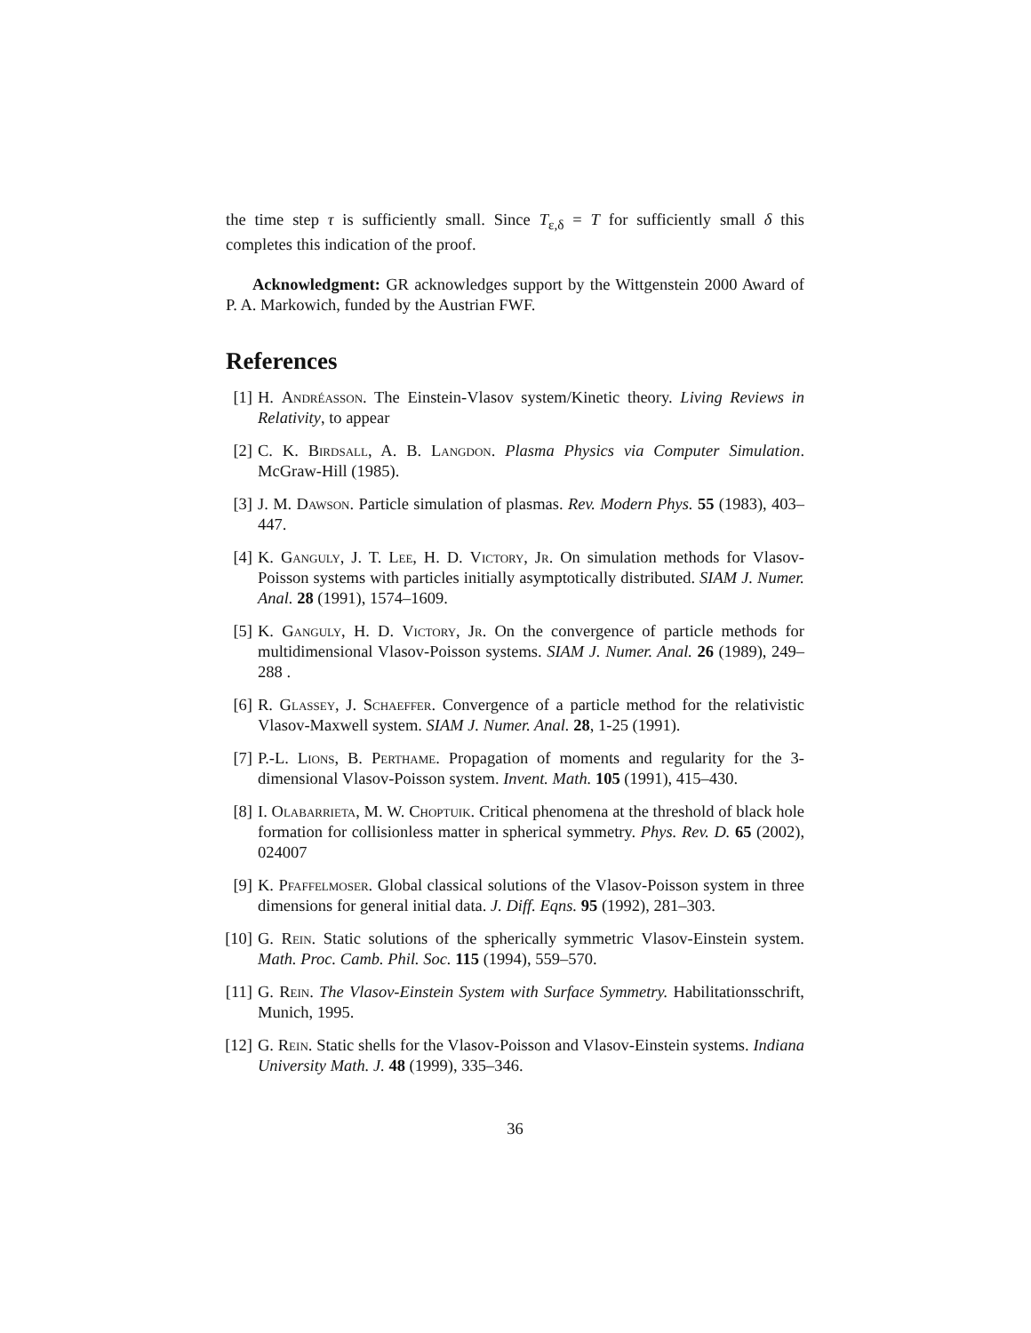the time step τ is sufficiently small. Since T<sub>ε,δ</sub> = T for sufficiently small δ this completes this indication of the proof.
Acknowledgment: GR acknowledges support by the Wittgenstein 2000 Award of P. A. Markowich, funded by the Austrian FWF.
References
[1] H. Andréasson. The Einstein-Vlasov system/Kinetic theory. Living Reviews in Relativity, to appear
[2] C. K. Birdsall, A. B. Langdon. Plasma Physics via Computer Simulation. McGraw-Hill (1985).
[3] J. M. Dawson. Particle simulation of plasmas. Rev. Modern Phys. 55 (1983), 403–447.
[4] K. Ganguly, J. T. Lee, H. D. Victory, Jr. On simulation methods for Vlasov-Poisson systems with particles initially asymptotically distributed. SIAM J. Numer. Anal. 28 (1991), 1574–1609.
[5] K. Ganguly, H. D. Victory, Jr. On the convergence of particle methods for multidimensional Vlasov-Poisson systems. SIAM J. Numer. Anal. 26 (1989), 249–288 .
[6] R. Glassey, J. Schaeffer. Convergence of a particle method for the relativistic Vlasov-Maxwell system. SIAM J. Numer. Anal. 28, 1-25 (1991).
[7] P.-L. Lions, B. Perthame. Propagation of moments and regularity for the 3-dimensional Vlasov-Poisson system. Invent. Math. 105 (1991), 415–430.
[8] I. Olabarrieta, M. W. Choptuik. Critical phenomena at the threshold of black hole formation for collisionless matter in spherical symmetry. Phys. Rev. D. 65 (2002), 024007
[9] K. Pfaffelmoser. Global classical solutions of the Vlasov-Poisson system in three dimensions for general initial data. J. Diff. Eqns. 95 (1992), 281–303.
[10] G. Rein. Static solutions of the spherically symmetric Vlasov-Einstein system. Math. Proc. Camb. Phil. Soc. 115 (1994), 559–570.
[11] G. Rein. The Vlasov-Einstein System with Surface Symmetry. Habilitationsschrift, Munich, 1995.
[12] G. Rein. Static shells for the Vlasov-Poisson and Vlasov-Einstein systems. Indiana University Math. J. 48 (1999), 335–346.
36